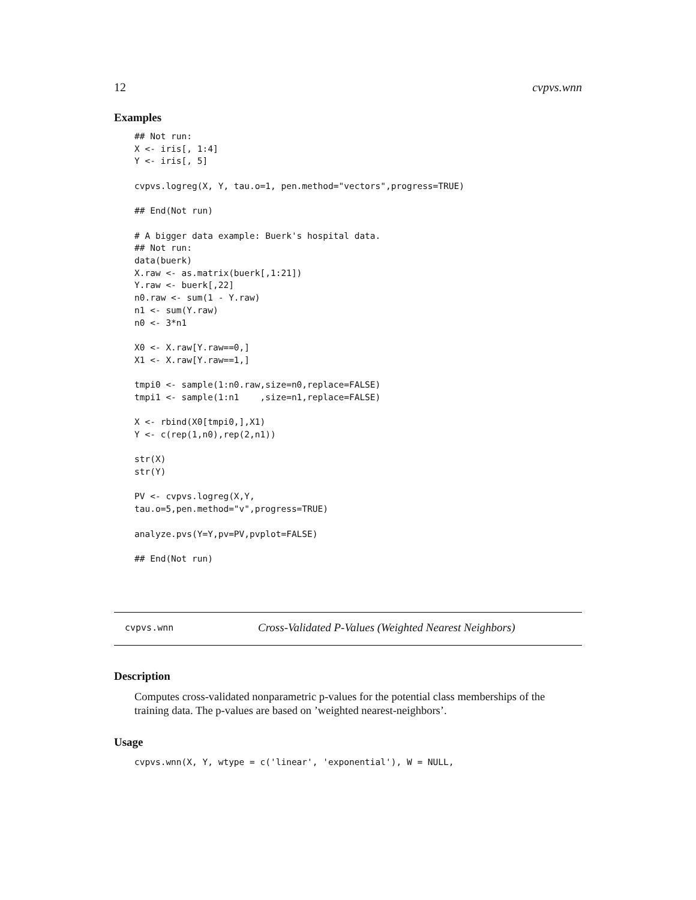12 cvpvs.wnn
Examples
## Not run:
X <- iris[, 1:4]
Y <- iris[, 5]

cvpvs.logreg(X, Y, tau.o=1, pen.method="vectors",progress=TRUE)

## End(Not run)

# A bigger data example: Buerk's hospital data.
## Not run:
data(buerk)
X.raw <- as.matrix(buerk[,1:21])
Y.raw <- buerk[,22]
n0.raw <- sum(1 - Y.raw)
n1 <- sum(Y.raw)
n0 <- 3*n1

X0 <- X.raw[Y.raw==0,]
X1 <- X.raw[Y.raw==1,]

tmpi0 <- sample(1:n0.raw,size=n0,replace=FALSE)
tmpi1 <- sample(1:n1    ,size=n1,replace=FALSE)

X <- rbind(X0[tmpi0,],X1)
Y <- c(rep(1,n0),rep(2,n1))

str(X)
str(Y)

PV <- cvpvs.logreg(X,Y,
tau.o=5,pen.method="v",progress=TRUE)

analyze.pvs(Y=Y,pv=PV,pvplot=FALSE)

## End(Not run)
cvpvs.wnn Cross-Validated P-Values (Weighted Nearest Neighbors)
Description
Computes cross-validated nonparametric p-values for the potential class memberships of the training data. The p-values are based on ’weighted nearest-neighbors’.
Usage
cvpvs.wnn(X, Y, wtype = c('linear', 'exponential'), W = NULL,